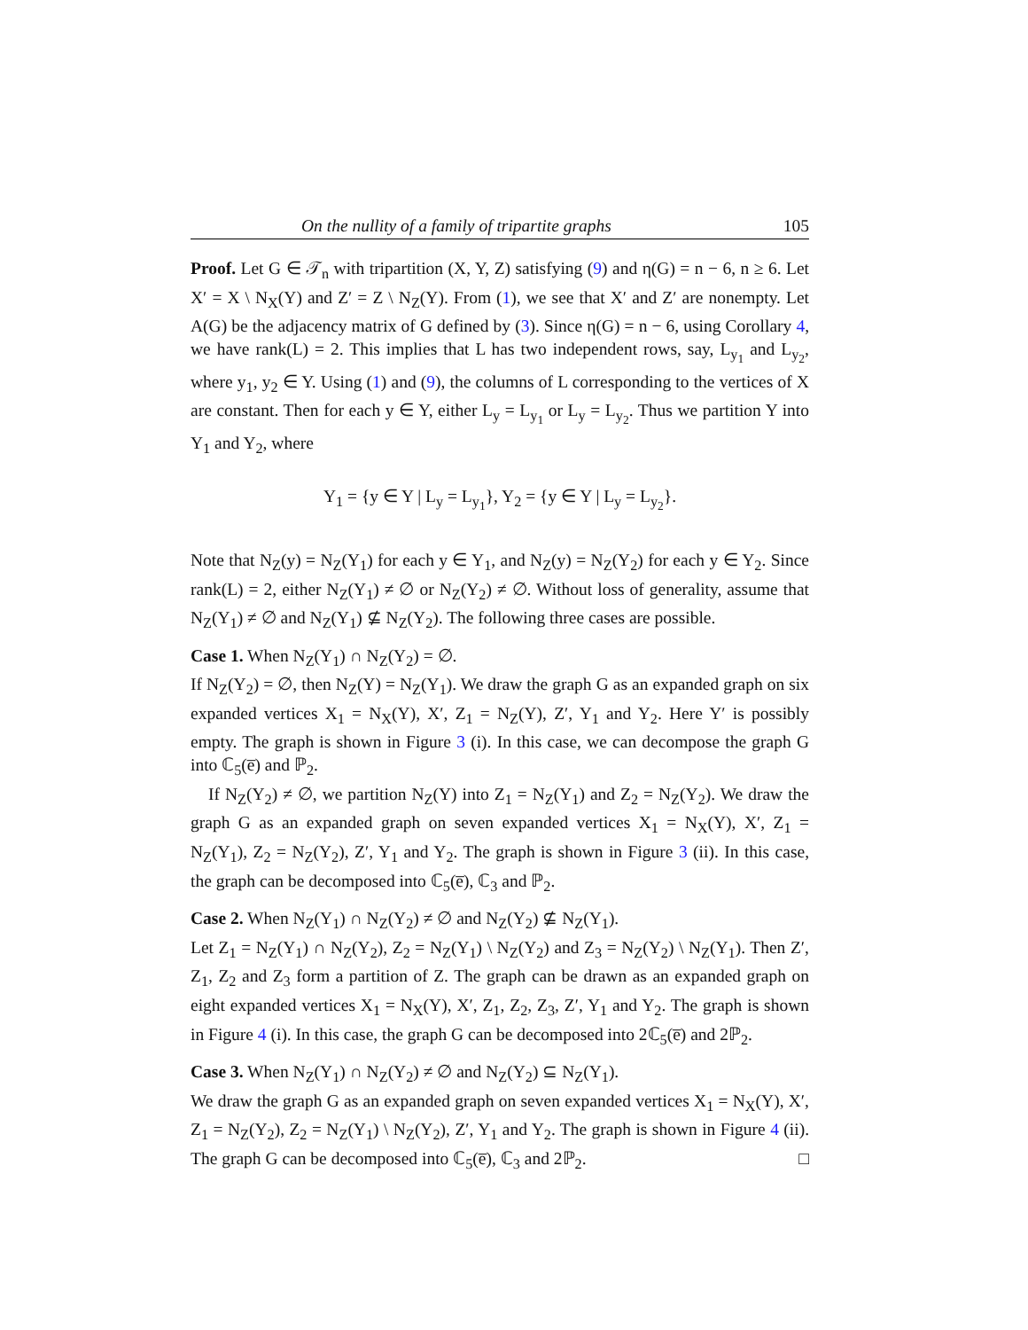On the nullity of a family of tripartite graphs 105
Proof. Let G ∈ 𝒯<sub>n</sub> with tripartition (X, Y, Z) satisfying (9) and η(G) = n − 6, n ≥ 6. Let X′ = X \ N<sub>X</sub>(Y) and Z′ = Z \ N<sub>Z</sub>(Y). From (1), we see that X′ and Z′ are nonempty. Let A(G) be the adjacency matrix of G defined by (3). Since η(G) = n − 6, using Corollary 4, we have rank(L) = 2. This implies that L has two independent rows, say, L<sub>y<sub>1</sub></sub> and L<sub>y<sub>2</sub></sub>, where y<sub>1</sub>, y<sub>2</sub> ∈ Y. Using (1) and (9), the columns of L corresponding to the vertices of X are constant. Then for each y ∈ Y, either L<sub>y</sub> = L<sub>y<sub>1</sub></sub> or L<sub>y</sub> = L<sub>y<sub>2</sub></sub>. Thus we partition Y into Y<sub>1</sub> and Y<sub>2</sub>, where
Y<sub>1</sub> = {y ∈ Y | L<sub>y</sub> = L<sub>y<sub>1</sub></sub>}, Y<sub>2</sub> = {y ∈ Y | L<sub>y</sub> = L<sub>y<sub>2</sub></sub>}.
Note that N<sub>Z</sub>(y) = N<sub>Z</sub>(Y<sub>1</sub>) for each y ∈ Y<sub>1</sub>, and N<sub>Z</sub>(y) = N<sub>Z</sub>(Y<sub>2</sub>) for each y ∈ Y<sub>2</sub>. Since rank(L) = 2, either N<sub>Z</sub>(Y<sub>1</sub>) ≠ ∅ or N<sub>Z</sub>(Y<sub>2</sub>) ≠ ∅. Without loss of generality, assume that N<sub>Z</sub>(Y<sub>1</sub>) ≠ ∅ and N<sub>Z</sub>(Y<sub>1</sub>) ⊈ N<sub>Z</sub>(Y<sub>2</sub>). The following three cases are possible.
Case 1. When N<sub>Z</sub>(Y<sub>1</sub>) ∩ N<sub>Z</sub>(Y<sub>2</sub>) = ∅.
If N<sub>Z</sub>(Y<sub>2</sub>) = ∅, then N<sub>Z</sub>(Y) = N<sub>Z</sub>(Y<sub>1</sub>). We draw the graph G as an expanded graph on six expanded vertices X<sub>1</sub> = N<sub>X</sub>(Y), X′, Z<sub>1</sub> = N<sub>Z</sub>(Y), Z′, Y<sub>1</sub> and Y<sub>2</sub>. Here Y′ is possibly empty. The graph is shown in Figure 3 (i). In this case, we can decompose the graph G into ℂ<sub>5</sub>(e̅) and ℙ<sub>2</sub>.
If N<sub>Z</sub>(Y<sub>2</sub>) ≠ ∅, we partition N<sub>Z</sub>(Y) into Z<sub>1</sub> = N<sub>Z</sub>(Y<sub>1</sub>) and Z<sub>2</sub> = N<sub>Z</sub>(Y<sub>2</sub>). We draw the graph G as an expanded graph on seven expanded vertices X<sub>1</sub> = N<sub>X</sub>(Y), X′, Z<sub>1</sub> = N<sub>Z</sub>(Y<sub>1</sub>), Z<sub>2</sub> = N<sub>Z</sub>(Y<sub>2</sub>), Z′, Y<sub>1</sub> and Y<sub>2</sub>. The graph is shown in Figure 3 (ii). In this case, the graph can be decomposed into ℂ<sub>5</sub>(e̅), ℂ<sub>3</sub> and ℙ<sub>2</sub>.
Case 2. When N<sub>Z</sub>(Y<sub>1</sub>) ∩ N<sub>Z</sub>(Y<sub>2</sub>) ≠ ∅ and N<sub>Z</sub>(Y<sub>2</sub>) ⊈ N<sub>Z</sub>(Y<sub>1</sub>).
Let Z<sub>1</sub> = N<sub>Z</sub>(Y<sub>1</sub>) ∩ N<sub>Z</sub>(Y<sub>2</sub>), Z<sub>2</sub> = N<sub>Z</sub>(Y<sub>1</sub>) \ N<sub>Z</sub>(Y<sub>2</sub>) and Z<sub>3</sub> = N<sub>Z</sub>(Y<sub>2</sub>) \ N<sub>Z</sub>(Y<sub>1</sub>). Then Z′, Z<sub>1</sub>, Z<sub>2</sub> and Z<sub>3</sub> form a partition of Z. The graph can be drawn as an expanded graph on eight expanded vertices X<sub>1</sub> = N<sub>X</sub>(Y), X′, Z<sub>1</sub>, Z<sub>2</sub>, Z<sub>3</sub>, Z′, Y<sub>1</sub> and Y<sub>2</sub>. The graph is shown in Figure 4 (i). In this case, the graph G can be decomposed into 2ℂ<sub>5</sub>(e̅) and 2ℙ<sub>2</sub>.
Case 3. When N<sub>Z</sub>(Y<sub>1</sub>) ∩ N<sub>Z</sub>(Y<sub>2</sub>) ≠ ∅ and N<sub>Z</sub>(Y<sub>2</sub>) ⊆ N<sub>Z</sub>(Y<sub>1</sub>).
We draw the graph G as an expanded graph on seven expanded vertices X<sub>1</sub> = N<sub>X</sub>(Y), X′, Z<sub>1</sub> = N<sub>Z</sub>(Y<sub>2</sub>), Z<sub>2</sub> = N<sub>Z</sub>(Y<sub>1</sub>) \ N<sub>Z</sub>(Y<sub>2</sub>), Z′, Y<sub>1</sub> and Y<sub>2</sub>. The graph is shown in Figure 4 (ii). The graph G can be decomposed into ℂ<sub>5</sub>(e̅), ℂ<sub>3</sub> and 2ℙ<sub>2</sub>. □